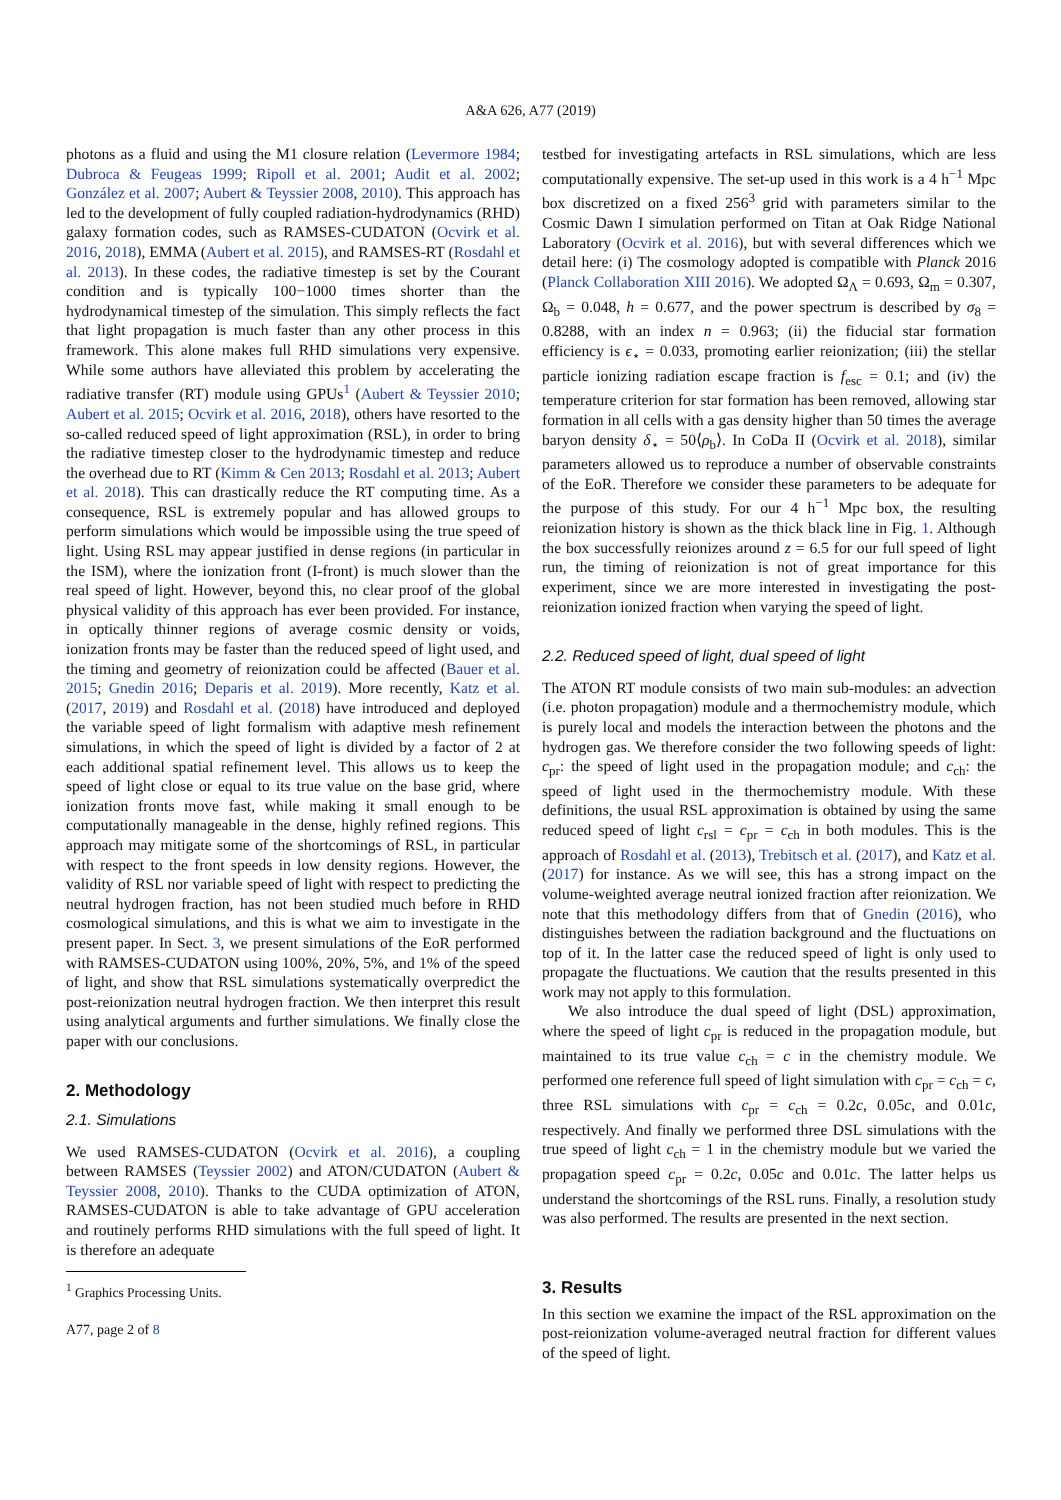A&A 626, A77 (2019)
photons as a fluid and using the M1 closure relation (Levermore 1984; Dubroca & Feugeas 1999; Ripoll et al. 2001; Audit et al. 2002; González et al. 2007; Aubert & Teyssier 2008, 2010). This approach has led to the development of fully coupled radiation-hydrodynamics (RHD) galaxy formation codes, such as RAMSES-CUDATON (Ocvirk et al. 2016, 2018), EMMA (Aubert et al. 2015), and RAMSES-RT (Rosdahl et al. 2013). In these codes, the radiative timestep is set by the Courant condition and is typically 100−1000 times shorter than the hydrodynamical timestep of the simulation. This simply reflects the fact that light propagation is much faster than any other process in this framework. This alone makes full RHD simulations very expensive. While some authors have alleviated this problem by accelerating the radiative transfer (RT) module using GPUs<sup>1</sup> (Aubert & Teyssier 2010; Aubert et al. 2015; Ocvirk et al. 2016, 2018), others have resorted to the so-called reduced speed of light approximation (RSL), in order to bring the radiative timestep closer to the hydrodynamic timestep and reduce the overhead due to RT (Kimm & Cen 2013; Rosdahl et al. 2013; Aubert et al. 2018). This can drastically reduce the RT computing time. As a consequence, RSL is extremely popular and has allowed groups to perform simulations which would be impossible using the true speed of light. Using RSL may appear justified in dense regions (in particular in the ISM), where the ionization front (I-front) is much slower than the real speed of light. However, beyond this, no clear proof of the global physical validity of this approach has ever been provided. For instance, in optically thinner regions of average cosmic density or voids, ionization fronts may be faster than the reduced speed of light used, and the timing and geometry of reionization could be affected (Bauer et al. 2015; Gnedin 2016; Deparis et al. 2019). More recently, Katz et al. (2017, 2019) and Rosdahl et al. (2018) have introduced and deployed the variable speed of light formalism with adaptive mesh refinement simulations, in which the speed of light is divided by a factor of 2 at each additional spatial refinement level. This allows us to keep the speed of light close or equal to its true value on the base grid, where ionization fronts move fast, while making it small enough to be computationally manageable in the dense, highly refined regions. This approach may mitigate some of the shortcomings of RSL, in particular with respect to the front speeds in low density regions. However, the validity of RSL nor variable speed of light with respect to predicting the neutral hydrogen fraction, has not been studied much before in RHD cosmological simulations, and this is what we aim to investigate in the present paper. In Sect. 3, we present simulations of the EoR performed with RAMSES-CUDATON using 100%, 20%, 5%, and 1% of the speed of light, and show that RSL simulations systematically overpredict the post-reionization neutral hydrogen fraction. We then interpret this result using analytical arguments and further simulations. We finally close the paper with our conclusions.
2. Methodology
2.1. Simulations
We used RAMSES-CUDATON (Ocvirk et al. 2016), a coupling between RAMSES (Teyssier 2002) and ATON/CUDATON (Aubert & Teyssier 2008, 2010). Thanks to the CUDA optimization of ATON, RAMSES-CUDATON is able to take advantage of GPU acceleration and routinely performs RHD simulations with the full speed of light. It is therefore an adequate
<sup>1</sup> Graphics Processing Units.
A77, page 2 of 8
testbed for investigating artefacts in RSL simulations, which are less computationally expensive. The set-up used in this work is a 4 h<sup>−1</sup> Mpc box discretized on a fixed 256<sup>3</sup> grid with parameters similar to the Cosmic Dawn I simulation performed on Titan at Oak Ridge National Laboratory (Ocvirk et al. 2016), but with several differences which we detail here: (i) The cosmology adopted is compatible with Planck 2016 (Planck Collaboration XIII 2016). We adopted Ω<sub>Λ</sub> = 0.693, Ω<sub>m</sub> = 0.307, Ω<sub>b</sub> = 0.048, h = 0.677, and the power spectrum is described by σ<sub>8</sub> = 0.8288, with an index n = 0.963; (ii) the fiducial star formation efficiency is ϵ<sub>⋆</sub> = 0.033, promoting earlier reionization; (iii) the stellar particle ionizing radiation escape fraction is f<sub>esc</sub> = 0.1; and (iv) the temperature criterion for star formation has been removed, allowing star formation in all cells with a gas density higher than 50 times the average baryon density δ<sub>⋆</sub> = 50⟨ρ<sub>b</sub>⟩. In CoDa II (Ocvirk et al. 2018), similar parameters allowed us to reproduce a number of observable constraints of the EoR. Therefore we consider these parameters to be adequate for the purpose of this study. For our 4 h<sup>−1</sup> Mpc box, the resulting reionization history is shown as the thick black line in Fig. 1. Although the box successfully reionizes around z = 6.5 for our full speed of light run, the timing of reionization is not of great importance for this experiment, since we are more interested in investigating the post-reionization ionized fraction when varying the speed of light.
2.2. Reduced speed of light, dual speed of light
The ATON RT module consists of two main sub-modules: an advection (i.e. photon propagation) module and a thermochemistry module, which is purely local and models the interaction between the photons and the hydrogen gas. We therefore consider the two following speeds of light: c<sub>pr</sub>: the speed of light used in the propagation module; and c<sub>ch</sub>: the speed of light used in the thermochemistry module. With these definitions, the usual RSL approximation is obtained by using the same reduced speed of light c<sub>rsl</sub> = c<sub>pr</sub> = c<sub>ch</sub> in both modules. This is the approach of Rosdahl et al. (2013), Trebitsch et al. (2017), and Katz et al. (2017) for instance. As we will see, this has a strong impact on the volume-weighted average neutral ionized fraction after reionization. We note that this methodology differs from that of Gnedin (2016), who distinguishes between the radiation background and the fluctuations on top of it. In the latter case the reduced speed of light is only used to propagate the fluctuations. We caution that the results presented in this work may not apply to this formulation.
We also introduce the dual speed of light (DSL) approximation, where the speed of light c<sub>pr</sub> is reduced in the propagation module, but maintained to its true value c<sub>ch</sub> = c in the chemistry module. We performed one reference full speed of light simulation with c<sub>pr</sub> = c<sub>ch</sub> = c, three RSL simulations with c<sub>pr</sub> = c<sub>ch</sub> = 0.2c, 0.05c, and 0.01c, respectively. And finally we performed three DSL simulations with the true speed of light c<sub>ch</sub> = 1 in the chemistry module but we varied the propagation speed c<sub>pr</sub> = 0.2c, 0.05c and 0.01c. The latter helps us understand the shortcomings of the RSL runs. Finally, a resolution study was also performed. The results are presented in the next section.
3. Results
In this section we examine the impact of the RSL approximation on the post-reionization volume-averaged neutral fraction for different values of the speed of light.